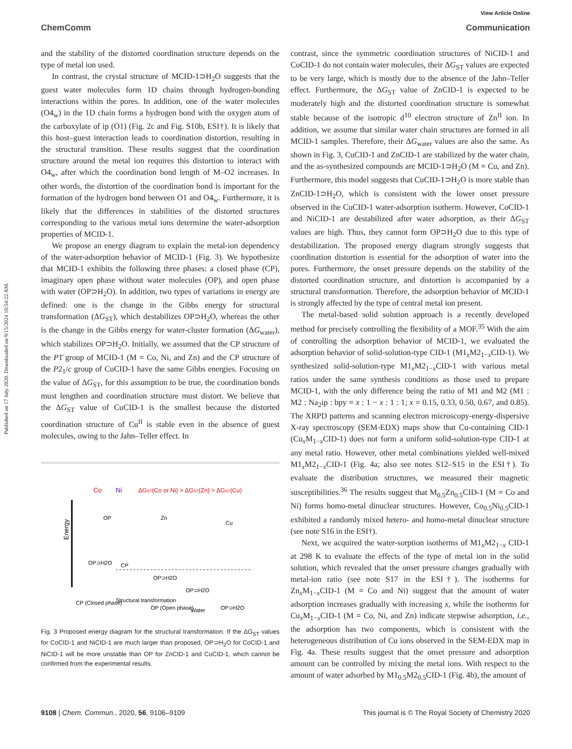Published on 17 July 2020. Downloaded on 9/15/2024 10:54:22 AM.
View Article Online
ChemComm Communication
and the stability of the distorted coordination structure depends on the type of metal ion used.
In contrast, the crystal structure of MCID-1⊃H<sub>2</sub>O suggests that the guest water molecules form 1D chains through hydrogen-bonding interactions within the pores. In addition, one of the water molecules (O4<sub>w</sub>) in the 1D chain forms a hydrogen bond with the oxygen atom of the carboxylate of ip (O1) (Fig. 2c and Fig. S10b, ESI†). It is likely that this host–guest interaction leads to coordination distortion, resulting in the structural transition. These results suggest that the coordination structure around the metal ion requires this distortion to interact with O4<sub>w</sub>, after which the coordination bond length of M–O2 increases. In other words, the distortion of the coordination bond is important for the formation of the hydrogen bond between O1 and O4<sub>w</sub>. Furthermore, it is likely that the differences in stabilities of the distorted structures corresponding to the various metal ions determine the water-adsorption properties of MCID-1.
We propose an energy diagram to explain the metal-ion dependency of the water-adsorption behavior of MCID-1 (Fig. 3). We hypothesize that MCID-1 exhibits the following three phases: a closed phase (CP), imaginary open phase without water molecules (OP), and open phase with water (OP⊃H<sub>2</sub>O). In addition, two types of variations in energy are defined: one is the change in the Gibbs energy for structural transformation (ΔG<sub>ST</sub>), which destabilizes OP⊃H<sub>2</sub>O, whereas the other is the change in the Gibbs energy for water-cluster formation (ΔG<sub>water</sub>), which stabilizes OP⊃H<sub>2</sub>O. Initially, we assumed that the CP structure of the P1̄ group of MCID-1 (M = Co, Ni, and Zn) and the CP structure of the P2<sub>1</sub>/c group of CuCID-1 have the same Gibbs energies. Focusing on the value of ΔG<sub>ST</sub>, for this assumption to be true, the coordination bonds must lengthen and coordination structure must distort. We believe that the ΔG<sub>ST</sub> value of CuCID-1 is the smallest because the distorted coordination structure of Cu<sup>II</sup> is stable even in the absence of guest molecules, owing to the Jahn–Teller effect. In
Co
Ni
ΔGST(Co or Ni) > ΔGST(Zn) > ΔGST(Cu)
Energy
OP
OP⊃H2O
CP
Zn
OP⊃H2O
Cu
OP⊃H2O
CP (Closed phase)
Structural transformation
OP (Open phase)
Water
OP⊃H2O
Fig. 3 Proposed energy diagram for the structural transformation. If the ΔG<sub>ST</sub> values for CoCID-1 and NiCID-1 are much larger than proposed, OP⊃H<sub>2</sub>O for CoCID-1 and NiCID-1 will be more unstable than OP for ZnCID-1 and CuCID-1, which cannot be confirmed from the experimental results.
contrast, since the symmetric coordination structures of NiCID-1 and CoCID-1 do not contain water molecules, their ΔG<sub>ST</sub> values are expected to be very large, which is mostly due to the absence of the Jahn–Teller effect. Furthermore, the ΔG<sub>ST</sub> value of ZnCID-1 is expected to be moderately high and the distorted coordination structure is somewhat stable because of the isotropic d<sup>10</sup> electron structure of Zn<sup>II</sup> ion. In addition, we assume that similar water chain structures are formed in all MCID-1 samples. Therefore, their ΔG<sub>water</sub> values are also the same. As shown in Fig. 3, CuCID-1 and ZnCID-1 are stabilized by the water chain, and the as-synthesized compounds are MCID-1⊃H<sub>2</sub>O (M = Cu, and Zn). Furthermore, this model suggests that CuCID-1⊃H<sub>2</sub>O is more stable than ZnCID-1⊃H<sub>2</sub>O, which is consistent with the lower onset pressure observed in the CuCID-1 water-adsorption isotherm. However, CoCID-1 and NiCID-1 are destabilized after water adsorption, as their ΔG<sub>ST</sub> values are high. Thus, they cannot form OP⊃H<sub>2</sub>O due to this type of destabilization. The proposed energy diagram strongly suggests that coordination distortion is essential for the adsorption of water into the pores. Furthermore, the onset pressure depends on the stability of the distorted coordination structure, and distortion is accompanied by a structural transformation. Therefore, the adsorption behavior of MCID-1 is strongly affected by the type of central metal ion present.
The metal-based solid solution approach is a recently developed method for precisely controlling the flexibility of a MOF.<sup>35</sup> With the aim of controlling the adsorption behavior of MCID-1, we evaluated the adsorption behavior of solid-solution-type CID-1 (M1<sub>x</sub>M2<sub>1−x</sub>CID-1). We synthesized solid-solution-type M1<sub>x</sub>M2<sub>1−x</sub>CID-1 with various metal ratios under the same synthesis conditions as those used to prepare MCID-1, with the only difference being the ratio of M1 and M2 (M1 : M2 : Na<sub>2</sub>ip : bpy = x : 1 − x : 1 : 1; x = 0.15, 0.33, 0.50, 0.67, and 0.85). The XRPD patterns and scanning electron microscopy-energy-dispersive X-ray spectroscopy (SEM-EDX) maps show that Cu-containing CID-1 (Cu<sub>x</sub>M<sub>1−x</sub>CID-1) does not form a uniform solid-solution-type CID-1 at any metal ratio. However, other metal combinations yielded well-mixed M1<sub>x</sub>M2<sub>1−x</sub>CID-1 (Fig. 4a; also see notes S12–S15 in the ESI†). To evaluate the distribution structures, we measured their magnetic susceptibilities.<sup>36</sup> The results suggest that M<sub>0.5</sub>Zn<sub>0.5</sub>CID-1 (M = Co and Ni) forms homo-metal dinuclear structures. However, Co<sub>0.5</sub>Ni<sub>0.5</sub>CID-1 exhibited a randomly mixed hetero- and homo-metal dinuclear structure (see note S16 in the ESI†).
Next, we acquired the water-sorption isotherms of M1<sub>x</sub>M2<sub>1−x</sub> CID-1 at 298 K to evaluate the effects of the type of metal ion in the solid solution, which revealed that the onset pressure changes gradually with metal-ion ratio (see note S17 in the ESI†). The isotherms for Zn<sub>x</sub>M<sub>1−x</sub>CID-1 (M = Co and Ni) suggest that the amount of water adsorption increases gradually with increasing x, while the isotherms for Cu<sub>x</sub>M<sub>1−x</sub>CID-1 (M = Co, Ni, and Zn) indicate stepwise adsorption, i.e., the adsorption has two components, which is consistent with the heterogeneous distribution of Cu ions observed in the SEM-EDX map in Fig. 4a. These results suggest that the onset pressure and adsorption amount can be controlled by mixing the metal ions. With respect to the amount of water adsorbed by M1<sub>0.5</sub>M2<sub>0.5</sub>CID-1 (Fig. 4b), the amount of
9108 | Chem. Commun., 2020, 56, 9106–9109 This journal is © The Royal Society of Chemistry 2020